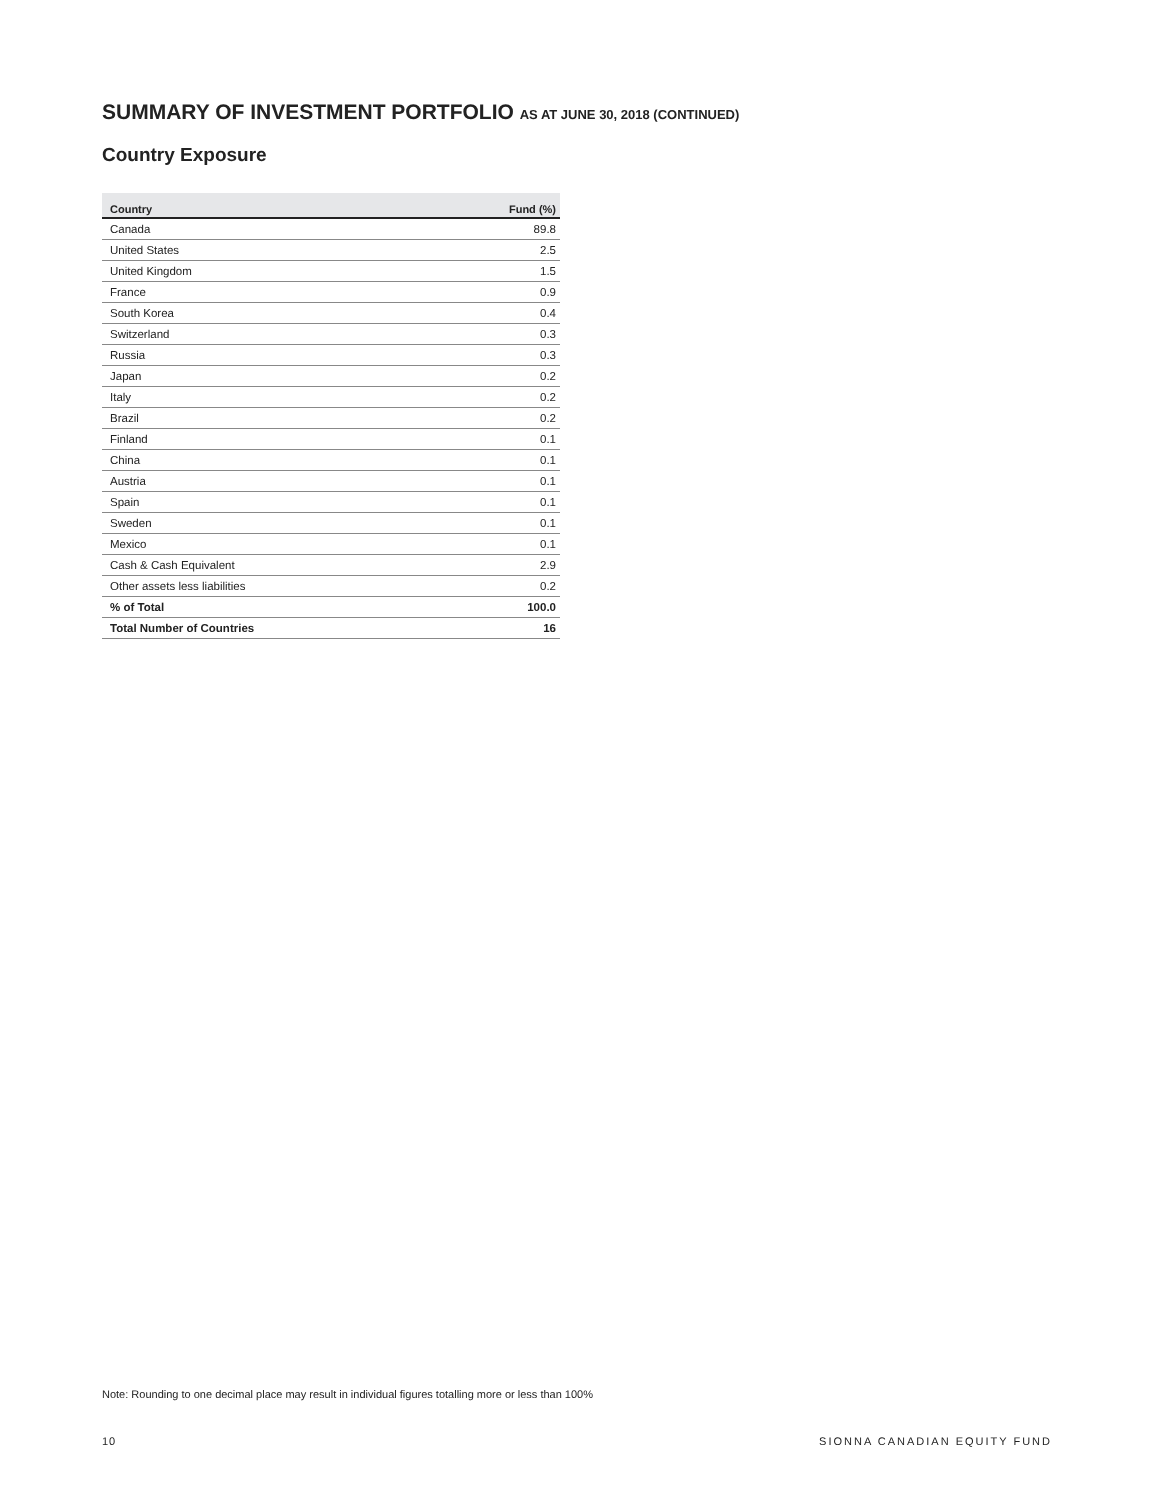SUMMARY OF INVESTMENT PORTFOLIO AS AT JUNE 30, 2018 (CONTINUED)
Country Exposure
| Country | Fund (%) |
| --- | --- |
| Canada | 89.8 |
| United States | 2.5 |
| United Kingdom | 1.5 |
| France | 0.9 |
| South Korea | 0.4 |
| Switzerland | 0.3 |
| Russia | 0.3 |
| Japan | 0.2 |
| Italy | 0.2 |
| Brazil | 0.2 |
| Finland | 0.1 |
| China | 0.1 |
| Austria | 0.1 |
| Spain | 0.1 |
| Sweden | 0.1 |
| Mexico | 0.1 |
| Cash & Cash Equivalent | 2.9 |
| Other assets less liabilities | 0.2 |
| % of Total | 100.0 |
| Total Number of Countries | 16 |
Note: Rounding to one decimal place may result in individual figures totalling more or less than 100%
10 SIONNA CANADIAN EQUITY FUND